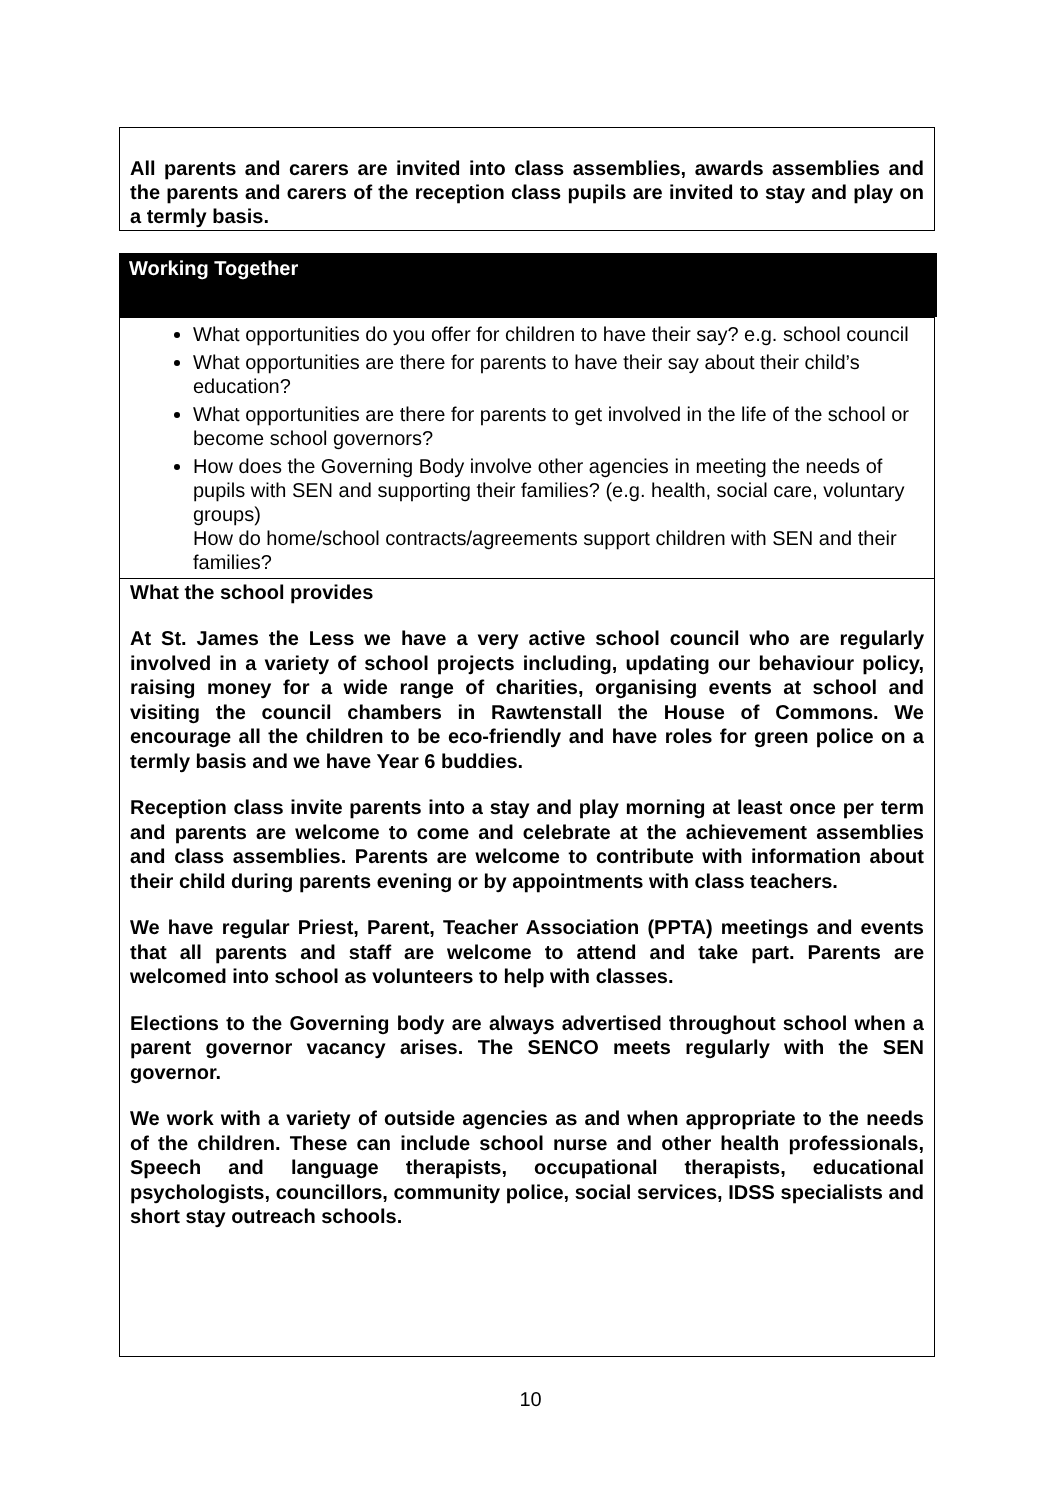All parents and carers are invited into class assemblies, awards assemblies and the parents and carers of the reception class pupils are invited to stay and play on a termly basis.
Working Together
What opportunities do you offer for children to have their say? e.g. school council
What opportunities are there for parents to have their say about their child’s education?
What opportunities are there for parents to get involved in the life of the school or become school governors?
How does the Governing Body involve other agencies in meeting the needs of pupils with SEN and supporting their families? (e.g. health, social care, voluntary groups)
How do home/school contracts/agreements support children with SEN and their families?
What the school provides
At St. James the Less we have a very active school council who are regularly involved in a variety of school projects including, updating our behaviour policy, raising money for a wide range of charities, organising events at school and visiting the council chambers in Rawtenstall the House of Commons. We encourage all the children to be eco-friendly and have roles for green police on a termly basis and we have Year 6 buddies.
Reception class invite parents into a stay and play morning at least once per term and parents are welcome to come and celebrate at the achievement assemblies and class assemblies. Parents are welcome to contribute with information about their child during parents evening or by appointments with class teachers.
We have regular Priest, Parent, Teacher Association (PPTA) meetings and events that all parents and staff are welcome to attend and take part. Parents are welcomed into school as volunteers to help with classes.
Elections to the Governing body are always advertised throughout school when a parent governor vacancy arises. The SENCO meets regularly with the SEN governor.
We work with a variety of outside agencies as and when appropriate to the needs of the children. These can include school nurse and other health professionals, Speech and language therapists, occupational therapists, educational psychologists, councillors, community police, social services, IDSS specialists and short stay outreach schools.
10